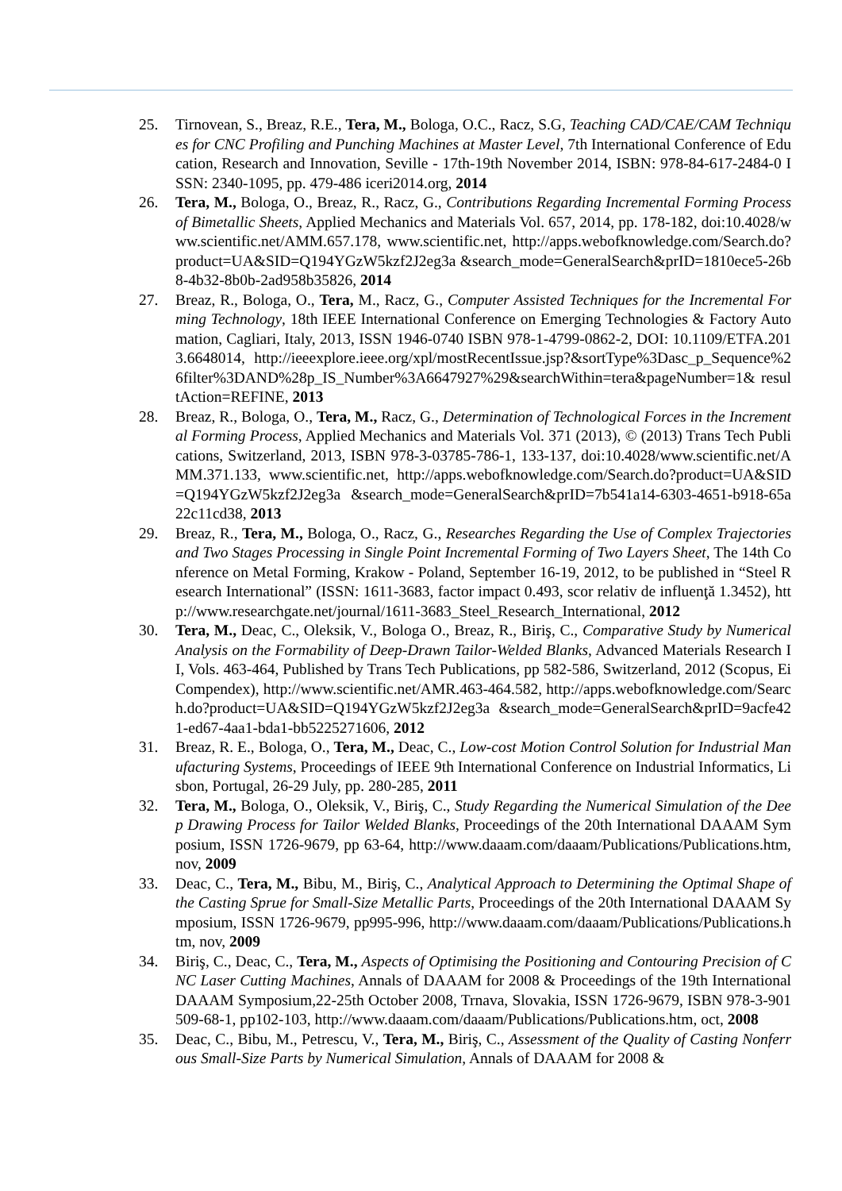25. Tirnovean, S., Breaz, R.E., Tera, M., Bologa, O.C., Racz, S.G, Teaching CAD/CAE/CAM Techniques for CNC Profiling and Punching Machines at Master Level, 7th International Conference of Education, Research and Innovation, Seville - 17th-19th November 2014, ISBN: 978-84-617-2484-0 ISSN: 2340-1095, pp. 479-486 iceri2014.org, 2014
26. Tera, M., Bologa, O., Breaz, R., Racz, G., Contributions Regarding Incremental Forming Process of Bimetallic Sheets, Applied Mechanics and Materials Vol. 657, 2014, pp. 178-182, doi:10.4028/www.scientific.net/AMM.657.178, www.scientific.net, http://apps.webofknowledge.com/Search.do?product=UA&SID=Q194YGzW5kzf2J2eg3a &search_mode=GeneralSearch&prID=1810ece5-26b8-4b32-8b0b-2ad958b35826, 2014
27. Breaz, R., Bologa, O., Tera, M., Racz, G., Computer Assisted Techniques for the Incremental Forming Technology, 18th IEEE International Conference on Emerging Technologies & Factory Automation, Cagliari, Italy, 2013, ISSN 1946-0740 ISBN 978-1-4799-0862-2, DOI: 10.1109/ETFA.2013.6648014, http://ieeexplore.ieee.org/xpl/mostRecentIssue.jsp?&sortType%3Dasc_p_Sequence%26filter%3DAND%28p_IS_Number%3A6647927%29&searchWithin=tera&pageNumber=1& resultAction=REFINE, 2013
28. Breaz, R., Bologa, O., Tera, M., Racz, G., Determination of Technological Forces in the Incremental Forming Process, Applied Mechanics and Materials Vol. 371 (2013), © (2013) Trans Tech Publications, Switzerland, 2013, ISBN 978-3-03785-786-1, 133-137, doi:10.4028/www.scientific.net/AMM.371.133, www.scientific.net, http://apps.webofknowledge.com/Search.do?product=UA&SID=Q194YGzW5kzf2J2eg3a &search_mode=GeneralSearch&prID=7b541a14-6303-4651-b918-65a22c11cd38, 2013
29. Breaz, R., Tera, M., Bologa, O., Racz, G., Researches Regarding the Use of Complex Trajectories and Two Stages Processing in Single Point Incremental Forming of Two Layers Sheet, The 14th Conference on Metal Forming, Krakow - Poland, September 16-19, 2012, to be published in “Steel Research International” (ISSN: 1611-3683, factor impact 0.493, scor relativ de influenţă 1.3452), http://www.researchgate.net/journal/1611-3683_Steel_Research_International, 2012
30. Tera, M., Deac, C., Oleksik, V., Bologa O., Breaz, R., Biriş, C., Comparative Study by Numerical Analysis on the Formability of Deep-Drawn Tailor-Welded Blanks, Advanced Materials Research II, Vols. 463-464, Published by Trans Tech Publications, pp 582-586, Switzerland, 2012 (Scopus, Ei Compendex), http://www.scientific.net/AMR.463-464.582, http://apps.webofknowledge.com/Search.do?product=UA&SID=Q194YGzW5kzf2J2eg3a &search_mode=GeneralSearch&prID=9acfe421-ed67-4aa1-bda1-bb5225271606, 2012
31. Breaz, R. E., Bologa, O., Tera, M., Deac, C., Low-cost Motion Control Solution for Industrial Manufacturing Systems, Proceedings of IEEE 9th International Conference on Industrial Informatics, Lisbon, Portugal, 26-29 July, pp. 280-285, 2011
32. Tera, M., Bologa, O., Oleksik, V., Biriş, C., Study Regarding the Numerical Simulation of the Deep Drawing Process for Tailor Welded Blanks, Proceedings of the 20th International DAAAM Symposium, ISSN 1726-9679, pp 63-64, http://www.daaam.com/daaam/Publications/Publications.htm, nov, 2009
33. Deac, C., Tera, M., Bibu, M., Biriş, C., Analytical Approach to Determining the Optimal Shape of the Casting Sprue for Small-Size Metallic Parts, Proceedings of the 20th International DAAAM Symposium, ISSN 1726-9679, pp995-996, http://www.daaam.com/daaam/Publications/Publications.htm, nov, 2009
34. Biriş, C., Deac, C., Tera, M., Aspects of Optimising the Positioning and Contouring Precision of CNC Laser Cutting Machines, Annals of DAAAM for 2008 & Proceedings of the 19th International DAAAM Symposium,22-25th October 2008, Trnava, Slovakia, ISSN 1726-9679, ISBN 978-3-901509-68-1, pp102-103, http://www.daaam.com/daaam/Publications/Publications.htm, oct, 2008
35. Deac, C., Bibu, M., Petrescu, V., Tera, M., Biriş, C., Assessment of the Quality of Casting Nonferrous Small-Size Parts by Numerical Simulation, Annals of DAAAM for 2008 &